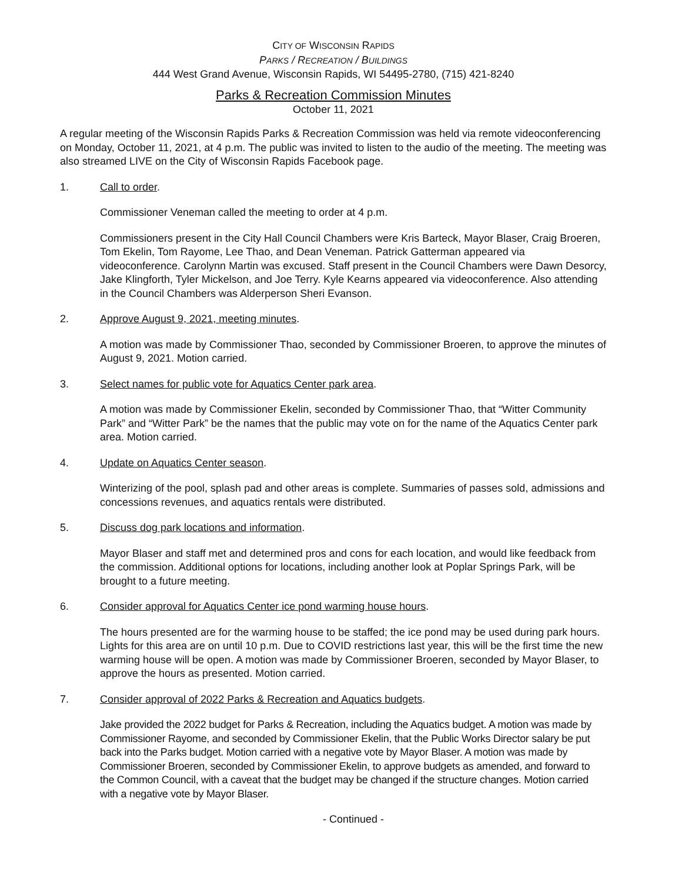CITY OF WISCONSIN RAPIDS
PARKS / RECREATION / BUILDINGS
444 West Grand Avenue, Wisconsin Rapids, WI 54495-2780, (715) 421-8240
Parks & Recreation Commission Minutes
October 11, 2021
A regular meeting of the Wisconsin Rapids Parks & Recreation Commission was held via remote videoconferencing on Monday, October 11, 2021, at 4 p.m. The public was invited to listen to the audio of the meeting. The meeting was also streamed LIVE on the City of Wisconsin Rapids Facebook page.
1. Call to order.
Commissioner Veneman called the meeting to order at 4 p.m.
Commissioners present in the City Hall Council Chambers were Kris Barteck, Mayor Blaser, Craig Broeren, Tom Ekelin, Tom Rayome, Lee Thao, and Dean Veneman. Patrick Gatterman appeared via videoconference. Carolynn Martin was excused. Staff present in the Council Chambers were Dawn Desorcy, Jake Klingforth, Tyler Mickelson, and Joe Terry. Kyle Kearns appeared via videoconference. Also attending in the Council Chambers was Alderperson Sheri Evanson.
2. Approve August 9, 2021, meeting minutes.
A motion was made by Commissioner Thao, seconded by Commissioner Broeren, to approve the minutes of August 9, 2021. Motion carried.
3. Select names for public vote for Aquatics Center park area.
A motion was made by Commissioner Ekelin, seconded by Commissioner Thao, that “Witter Community Park” and “Witter Park” be the names that the public may vote on for the name of the Aquatics Center park area. Motion carried.
4. Update on Aquatics Center season.
Winterizing of the pool, splash pad and other areas is complete. Summaries of passes sold, admissions and concessions revenues, and aquatics rentals were distributed.
5. Discuss dog park locations and information.
Mayor Blaser and staff met and determined pros and cons for each location, and would like feedback from the commission. Additional options for locations, including another look at Poplar Springs Park, will be brought to a future meeting.
6. Consider approval for Aquatics Center ice pond warming house hours.
The hours presented are for the warming house to be staffed; the ice pond may be used during park hours. Lights for this area are on until 10 p.m. Due to COVID restrictions last year, this will be the first time the new warming house will be open. A motion was made by Commissioner Broeren, seconded by Mayor Blaser, to approve the hours as presented. Motion carried.
7. Consider approval of 2022 Parks & Recreation and Aquatics budgets.
Jake provided the 2022 budget for Parks & Recreation, including the Aquatics budget. A motion was made by Commissioner Rayome, and seconded by Commissioner Ekelin, that the Public Works Director salary be put back into the Parks budget. Motion carried with a negative vote by Mayor Blaser. A motion was made by Commissioner Broeren, seconded by Commissioner Ekelin, to approve budgets as amended, and forward to the Common Council, with a caveat that the budget may be changed if the structure changes. Motion carried with a negative vote by Mayor Blaser.
- Continued -